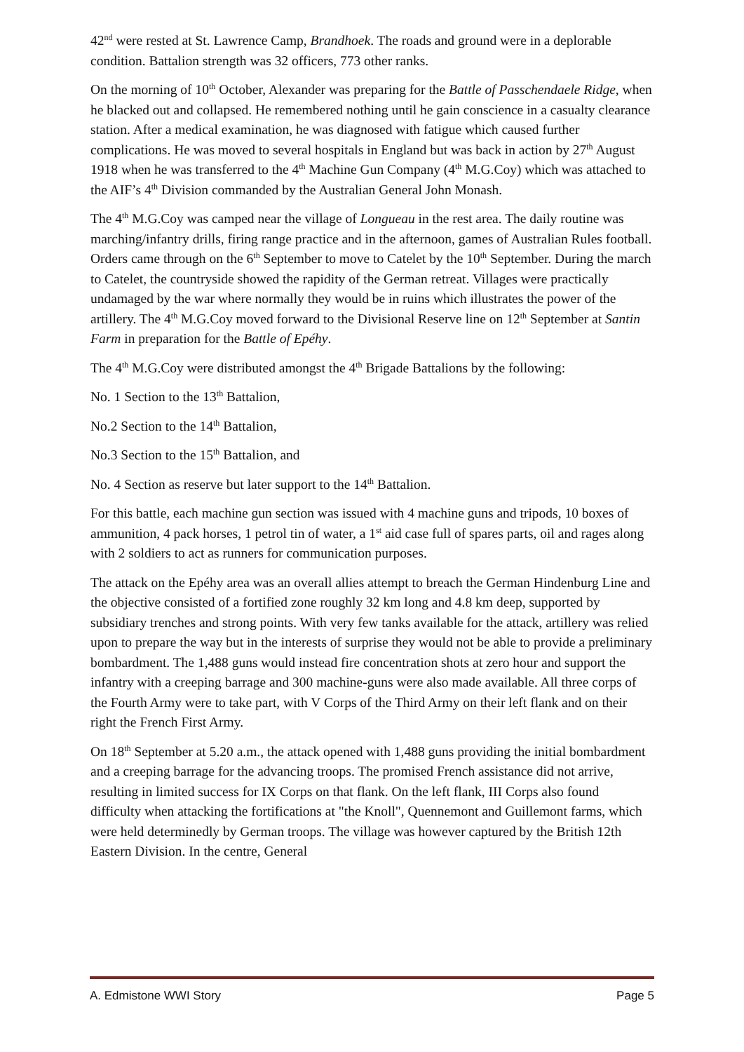42<sup>nd</sup> were rested at St. Lawrence Camp, Brandhoek. The roads and ground were in a deplorable condition. Battalion strength was 32 officers, 773 other ranks.
On the morning of 10<sup>th</sup> October, Alexander was preparing for the Battle of Passchendaele Ridge, when he blacked out and collapsed. He remembered nothing until he gain conscience in a casualty clearance station. After a medical examination, he was diagnosed with fatigue which caused further complications. He was moved to several hospitals in England but was back in action by 27<sup>th</sup> August 1918 when he was transferred to the 4<sup>th</sup> Machine Gun Company (4<sup>th</sup> M.G.Coy) which was attached to the AIF’s 4<sup>th</sup> Division commanded by the Australian General John Monash.
The 4<sup>th</sup> M.G.Coy was camped near the village of Longueau in the rest area. The daily routine was marching/infantry drills, firing range practice and in the afternoon, games of Australian Rules football. Orders came through on the 6<sup>th</sup> September to move to Catelet by the 10<sup>th</sup> September. During the march to Catelet, the countryside showed the rapidity of the German retreat. Villages were practically undamaged by the war where normally they would be in ruins which illustrates the power of the artillery. The 4<sup>th</sup> M.G.Coy moved forward to the Divisional Reserve line on 12<sup>th</sup> September at Santin Farm in preparation for the Battle of Epéhy.
The 4<sup>th</sup> M.G.Coy were distributed amongst the 4<sup>th</sup> Brigade Battalions by the following:
No. 1 Section to the 13<sup>th</sup> Battalion,
No.2 Section to the 14<sup>th</sup> Battalion,
No.3 Section to the 15<sup>th</sup> Battalion, and
No. 4 Section as reserve but later support to the 14<sup>th</sup> Battalion.
For this battle, each machine gun section was issued with 4 machine guns and tripods, 10 boxes of ammunition, 4 pack horses, 1 petrol tin of water, a 1<sup>st</sup> aid case full of spares parts, oil and rages along with 2 soldiers to act as runners for communication purposes.
The attack on the Epéhy area was an overall allies attempt to breach the German Hindenburg Line and the objective consisted of a fortified zone roughly 32 km long and 4.8 km deep, supported by subsidiary trenches and strong points. With very few tanks available for the attack, artillery was relied upon to prepare the way but in the interests of surprise they would not be able to provide a preliminary bombardment. The 1,488 guns would instead fire concentration shots at zero hour and support the infantry with a creeping barrage and 300 machine-guns were also made available. All three corps of the Fourth Army were to take part, with V Corps of the Third Army on their left flank and on their right the French First Army.
On 18<sup>th</sup> September at 5.20 a.m., the attack opened with 1,488 guns providing the initial bombardment and a creeping barrage for the advancing troops. The promised French assistance did not arrive, resulting in limited success for IX Corps on that flank. On the left flank, III Corps also found difficulty when attacking the fortifications at "the Knoll", Quennemont and Guillemont farms, which were held determinedly by German troops. The village was however captured by the British 12th Eastern Division. In the centre, General
A. Edmistone WWI Story Page 5